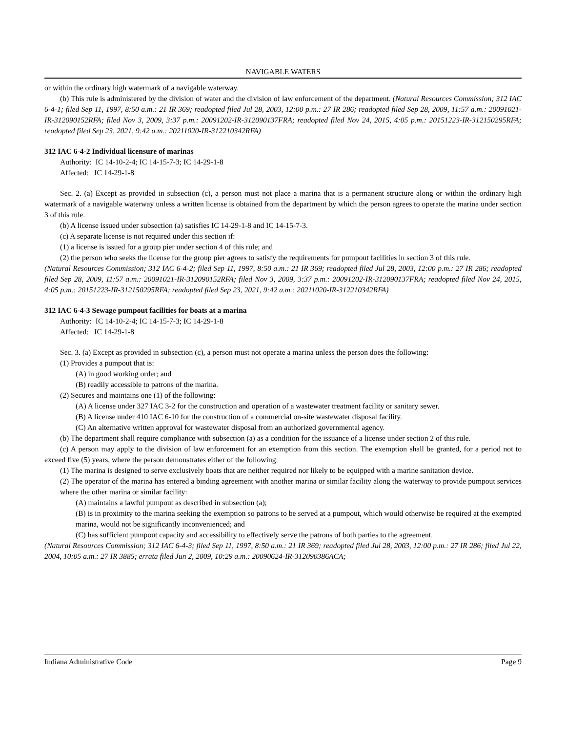NAVIGABLE WATERS
or within the ordinary high watermark of a navigable waterway.
(b) This rule is administered by the division of water and the division of law enforcement of the department. (Natural Resources Commission; 312 IAC 6-4-1; filed Sep 11, 1997, 8:50 a.m.: 21 IR 369; readopted filed Jul 28, 2003, 12:00 p.m.: 27 IR 286; readopted filed Sep 28, 2009, 11:57 a.m.: 20091021-IR-312090152RFA; filed Nov 3, 2009, 3:37 p.m.: 20091202-IR-312090137FRA; readopted filed Nov 24, 2015, 4:05 p.m.: 20151223-IR-312150295RFA; readopted filed Sep 23, 2021, 9:42 a.m.: 20211020-IR-312210342RFA)
312 IAC 6-4-2 Individual licensure of marinas
Authority: IC 14-10-2-4; IC 14-15-7-3; IC 14-29-1-8
Affected: IC 14-29-1-8
Sec. 2. (a) Except as provided in subsection (c), a person must not place a marina that is a permanent structure along or within the ordinary high watermark of a navigable waterway unless a written license is obtained from the department by which the person agrees to operate the marina under section 3 of this rule.
(b) A license issued under subsection (a) satisfies IC 14-29-1-8 and IC 14-15-7-3.
(c) A separate license is not required under this section if:
(1) a license is issued for a group pier under section 4 of this rule; and
(2) the person who seeks the license for the group pier agrees to satisfy the requirements for pumpout facilities in section 3 of this rule.
(Natural Resources Commission; 312 IAC 6-4-2; filed Sep 11, 1997, 8:50 a.m.: 21 IR 369; readopted filed Jul 28, 2003, 12:00 p.m.: 27 IR 286; readopted filed Sep 28, 2009, 11:57 a.m.: 20091021-IR-312090152RFA; filed Nov 3, 2009, 3:37 p.m.: 20091202-IR-312090137FRA; readopted filed Nov 24, 2015, 4:05 p.m.: 20151223-IR-312150295RFA; readopted filed Sep 23, 2021, 9:42 a.m.: 20211020-IR-312210342RFA)
312 IAC 6-4-3 Sewage pumpout facilities for boats at a marina
Authority: IC 14-10-2-4; IC 14-15-7-3; IC 14-29-1-8
Affected: IC 14-29-1-8
Sec. 3. (a) Except as provided in subsection (c), a person must not operate a marina unless the person does the following:
(1) Provides a pumpout that is:
(A) in good working order; and
(B) readily accessible to patrons of the marina.
(2) Secures and maintains one (1) of the following:
(A) A license under 327 IAC 3-2 for the construction and operation of a wastewater treatment facility or sanitary sewer.
(B) A license under 410 IAC 6-10 for the construction of a commercial on-site wastewater disposal facility.
(C) An alternative written approval for wastewater disposal from an authorized governmental agency.
(b) The department shall require compliance with subsection (a) as a condition for the issuance of a license under section 2 of this rule.
(c) A person may apply to the division of law enforcement for an exemption from this section. The exemption shall be granted, for a period not to exceed five (5) years, where the person demonstrates either of the following:
(1) The marina is designed to serve exclusively boats that are neither required nor likely to be equipped with a marine sanitation device.
(2) The operator of the marina has entered a binding agreement with another marina or similar facility along the waterway to provide pumpout services where the other marina or similar facility:
(A) maintains a lawful pumpout as described in subsection (a);
(B) is in proximity to the marina seeking the exemption so patrons to be served at a pumpout, which would otherwise be required at the exempted marina, would not be significantly inconvenienced; and
(C) has sufficient pumpout capacity and accessibility to effectively serve the patrons of both parties to the agreement.
(Natural Resources Commission; 312 IAC 6-4-3; filed Sep 11, 1997, 8:50 a.m.: 21 IR 369; readopted filed Jul 28, 2003, 12:00 p.m.: 27 IR 286; filed Jul 22, 2004, 10:05 a.m.: 27 IR 3885; errata filed Jun 2, 2009, 10:29 a.m.: 20090624-IR-312090386ACA;
Indiana Administrative Code Page 9